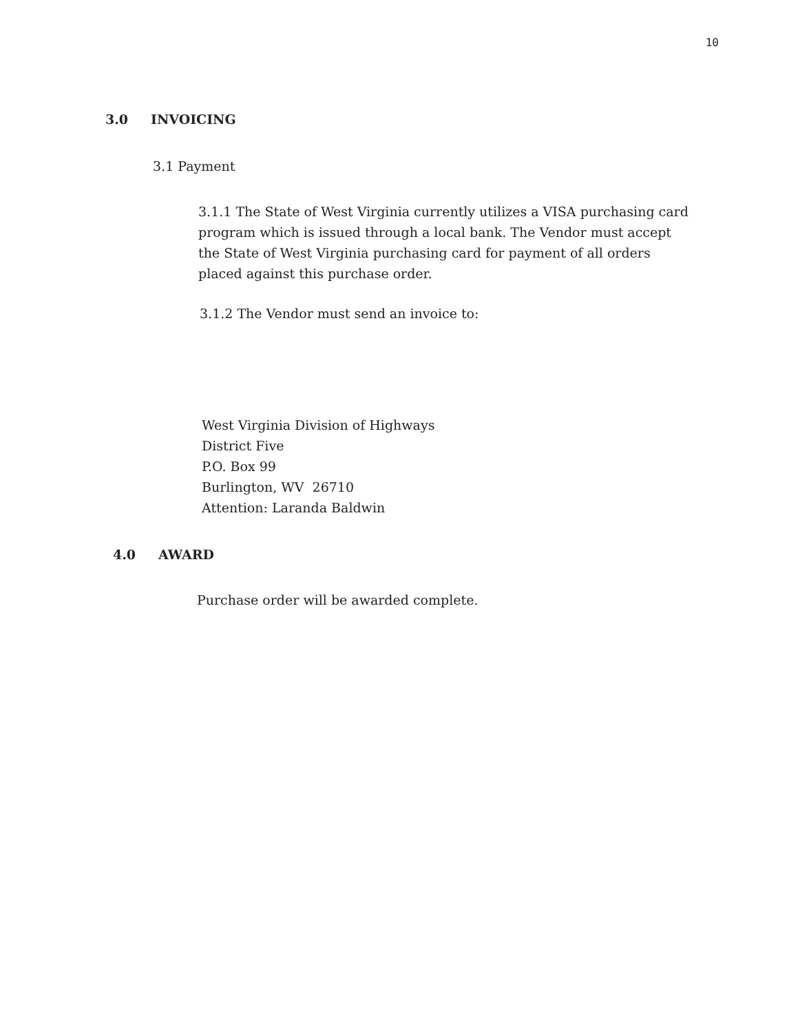10
3.0 INVOICING
3.1 Payment
3.1.1 The State of West Virginia currently utilizes a VISA purchasing card program which is issued through a local bank. The Vendor must accept the State of West Virginia purchasing card for payment of all orders placed against this purchase order.
3.1.2 The Vendor must send an invoice to:
West Virginia Division of Highways
District Five
P.O. Box 99
Burlington, WV 26710
Attention: Laranda Baldwin
4.0 AWARD
Purchase order will be awarded complete.